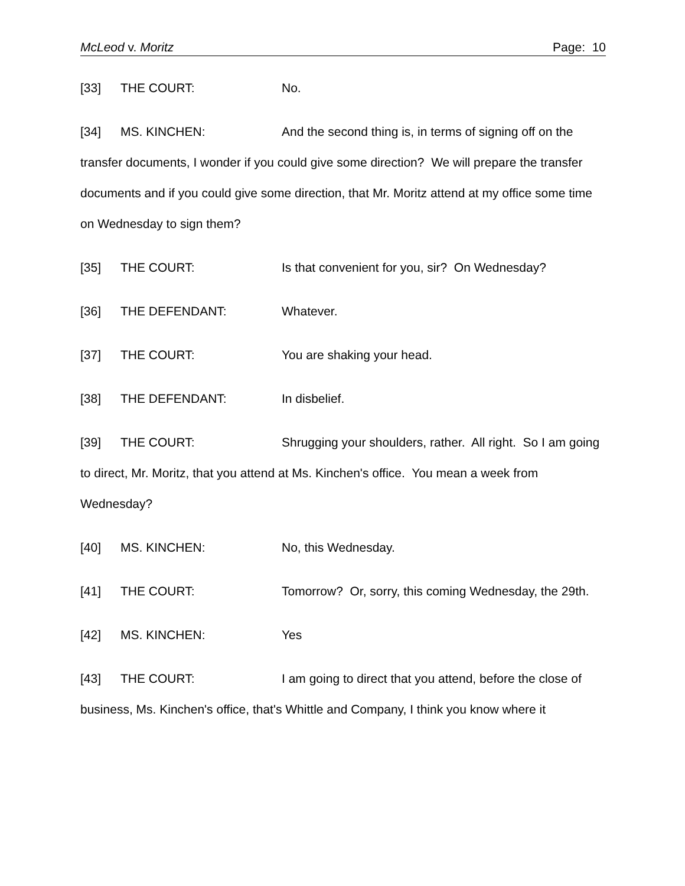McLeod v. Moritz Page: 10
[33] THE COURT: No.
[34] MS. KINCHEN: And the second thing is, in terms of signing off on the transfer documents, I wonder if you could give some direction? We will prepare the transfer documents and if you could give some direction, that Mr. Moritz attend at my office some time on Wednesday to sign them?
[35] THE COURT: Is that convenient for you, sir? On Wednesday?
[36] THE DEFENDANT: Whatever.
[37] THE COURT: You are shaking your head.
[38] THE DEFENDANT: In disbelief.
[39] THE COURT: Shrugging your shoulders, rather. All right. So I am going to direct, Mr. Moritz, that you attend at Ms. Kinchen's office. You mean a week from Wednesday?
[40] MS. KINCHEN: No, this Wednesday.
[41] THE COURT: Tomorrow? Or, sorry, this coming Wednesday, the 29th.
[42] MS. KINCHEN: Yes
[43] THE COURT: I am going to direct that you attend, before the close of business, Ms. Kinchen's office, that's Whittle and Company, I think you know where it